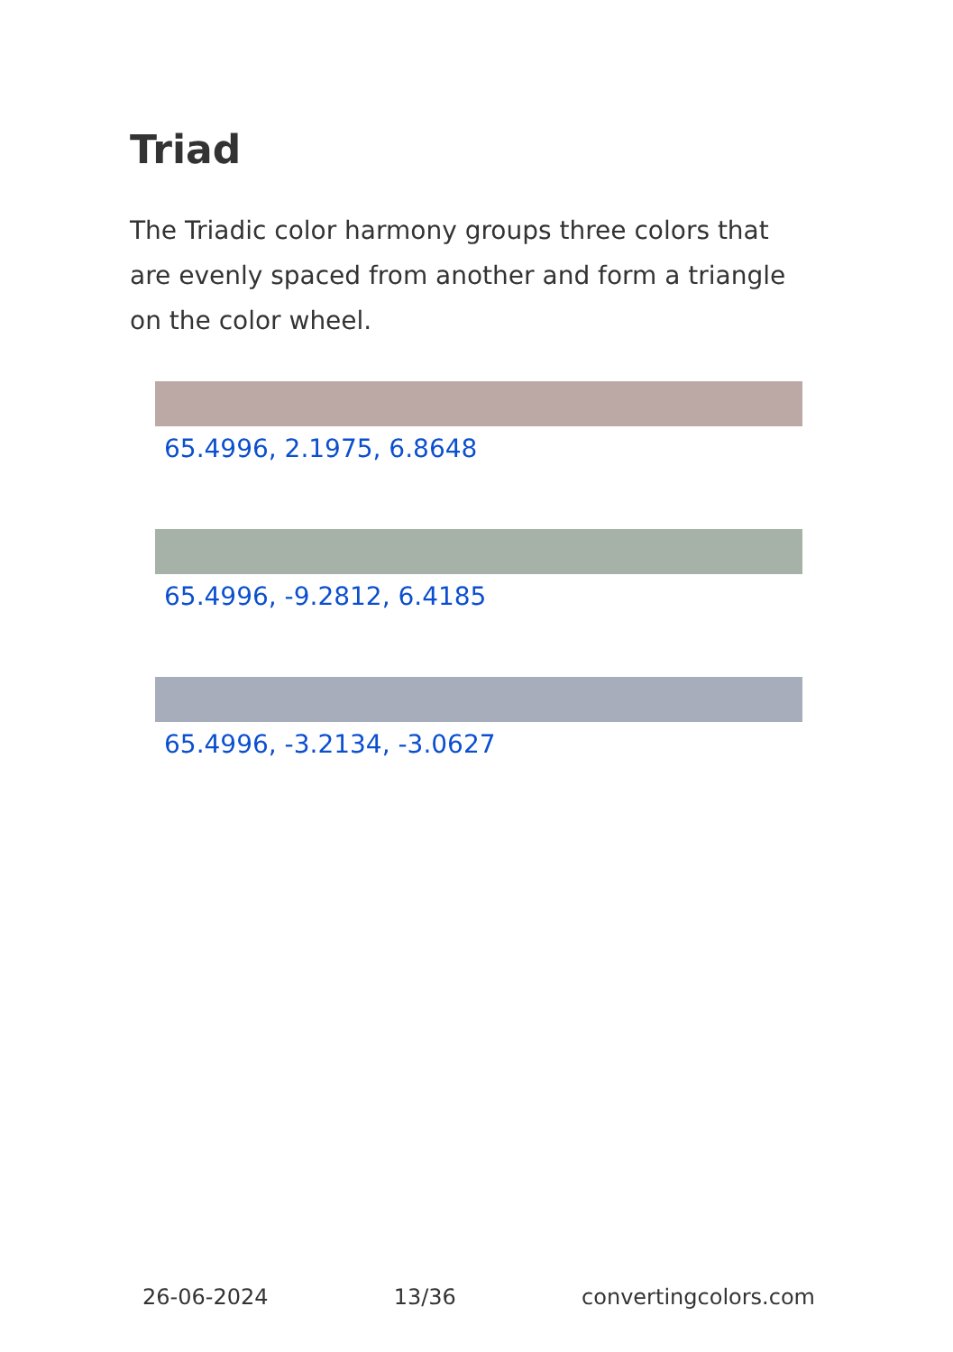Triad
The Triadic color harmony groups three colors that are evenly spaced from another and form a triangle on the color wheel.
65.4996, 2.1975, 6.8648
65.4996, -9.2812, 6.4185
65.4996, -3.2134, -3.0627
26-06-2024 13/36 convertingcolors.com